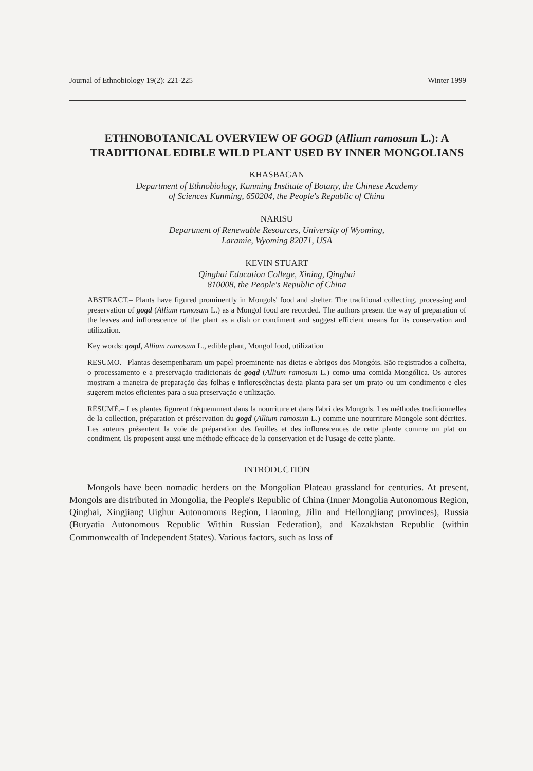Journal of Ethnobiology 19(2): 221-225 Winter 1999
ETHNOBOTANICAL OVERVIEW OF GOGD (Allium ramosum L.): A TRADITIONAL EDIBLE WILD PLANT USED BY INNER MONGOLIANS
KHASBAGAN
Department of Ethnobiology, Kunming Institute of Botany, the Chinese Academy
of Sciences Kunming, 650204, the People's Republic of China
NARISU
Department of Renewable Resources, University of Wyoming,
Laramie, Wyoming 82071, USA
KEVIN STUART
Qinghai Education College, Xining, Qinghai
810008, the People's Republic of China
ABSTRACT.– Plants have figured prominently in Mongols' food and shelter. The traditional collecting, processing and preservation of gogd (Allium ramosum L.) as a Mongol food are recorded. The authors present the way of preparation of the leaves and inflorescence of the plant as a dish or condiment and suggest efficient means for its conservation and utilization.
Key words: gogd, Allium ramosum L., edible plant, Mongol food, utilization
RESUMO.– Plantas desempenharam um papel proeminente nas dietas e abrigos dos Mongóis. São registrados a colheita, o processamento e a preservação tradicionais de gogd (Allium ramosum L.) como uma comida Mongólica. Os autores mostram a maneira de preparação das folhas e inflorescências desta planta para ser um prato ou um condimento e eles sugerem meios eficientes para a sua preservação e utilização.
RÉSUMÉ.– Les plantes figurent fréquemment dans la nourriture et dans l'abri des Mongols. Les méthodes traditionnelles de la collection, préparation et préservation du gogd (Allium ramosum L.) comme une nourriture Mongole sont décrites. Les auteurs présentent la voie de préparation des feuilles et des inflorescences de cette plante comme un plat ou condiment. Ils proposent aussi une méthode efficace de la conservation et de l'usage de cette plante.
INTRODUCTION
Mongols have been nomadic herders on the Mongolian Plateau grassland for centuries. At present, Mongols are distributed in Mongolia, the People's Republic of China (Inner Mongolia Autonomous Region, Qinghai, Xingjiang Uighur Autonomous Region, Liaoning, Jilin and Heilongjiang provinces), Russia (Buryatia Autonomous Republic Within Russian Federation), and Kazakhstan Republic (within Commonwealth of Independent States). Various factors, such as loss of